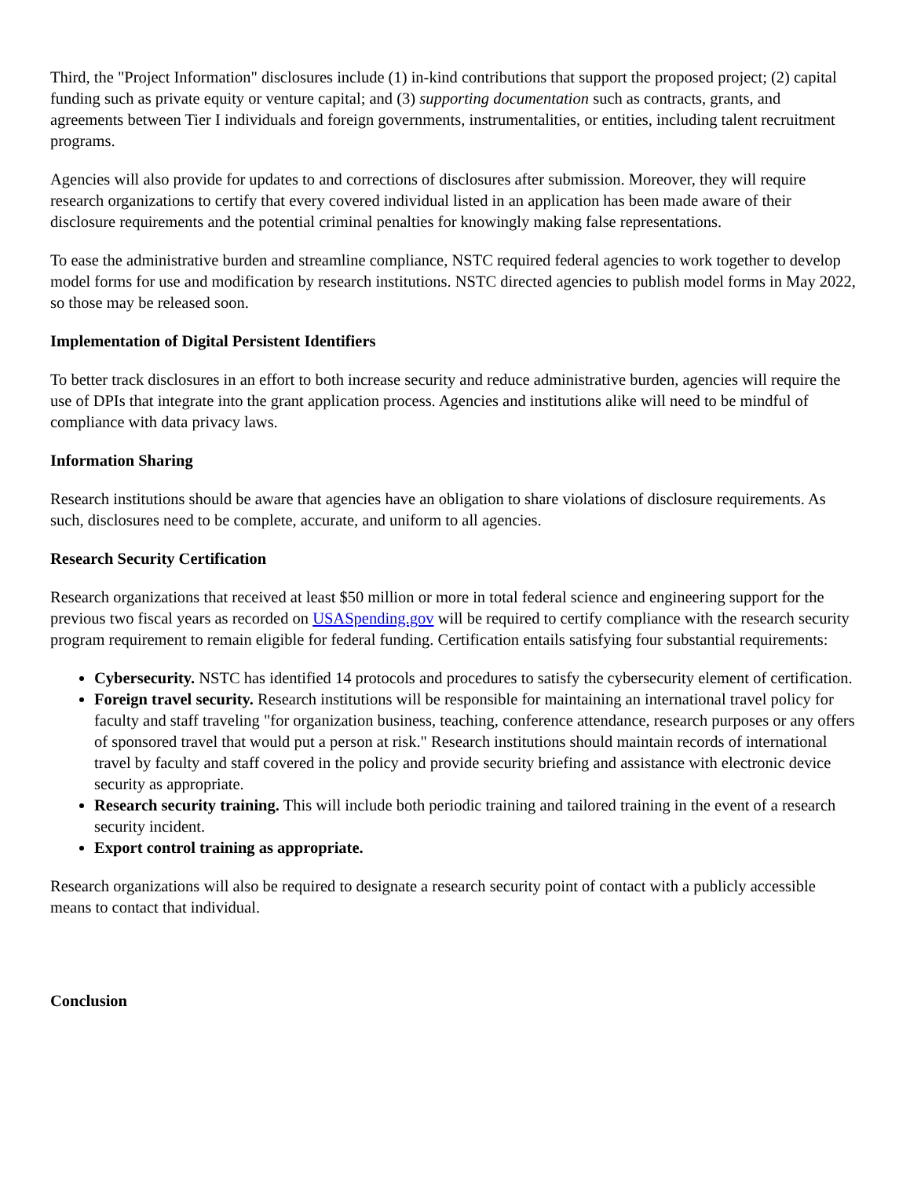Third, the "Project Information" disclosures include (1) in-kind contributions that support the proposed project; (2) capital funding such as private equity or venture capital; and (3) supporting documentation such as contracts, grants, and agreements between Tier I individuals and foreign governments, instrumentalities, or entities, including talent recruitment programs.
Agencies will also provide for updates to and corrections of disclosures after submission. Moreover, they will require research organizations to certify that every covered individual listed in an application has been made aware of their disclosure requirements and the potential criminal penalties for knowingly making false representations.
To ease the administrative burden and streamline compliance, NSTC required federal agencies to work together to develop model forms for use and modification by research institutions. NSTC directed agencies to publish model forms in May 2022, so those may be released soon.
Implementation of Digital Persistent Identifiers
To better track disclosures in an effort to both increase security and reduce administrative burden, agencies will require the use of DPIs that integrate into the grant application process. Agencies and institutions alike will need to be mindful of compliance with data privacy laws.
Information Sharing
Research institutions should be aware that agencies have an obligation to share violations of disclosure requirements. As such, disclosures need to be complete, accurate, and uniform to all agencies.
Research Security Certification
Research organizations that received at least $50 million or more in total federal science and engineering support for the previous two fiscal years as recorded on USASpending.gov will be required to certify compliance with the research security program requirement to remain eligible for federal funding. Certification entails satisfying four substantial requirements:
Cybersecurity. NSTC has identified 14 protocols and procedures to satisfy the cybersecurity element of certification.
Foreign travel security. Research institutions will be responsible for maintaining an international travel policy for faculty and staff traveling "for organization business, teaching, conference attendance, research purposes or any offers of sponsored travel that would put a person at risk." Research institutions should maintain records of international travel by faculty and staff covered in the policy and provide security briefing and assistance with electronic device security as appropriate.
Research security training. This will include both periodic training and tailored training in the event of a research security incident.
Export control training as appropriate.
Research organizations will also be required to designate a research security point of contact with a publicly accessible means to contact that individual.
Conclusion